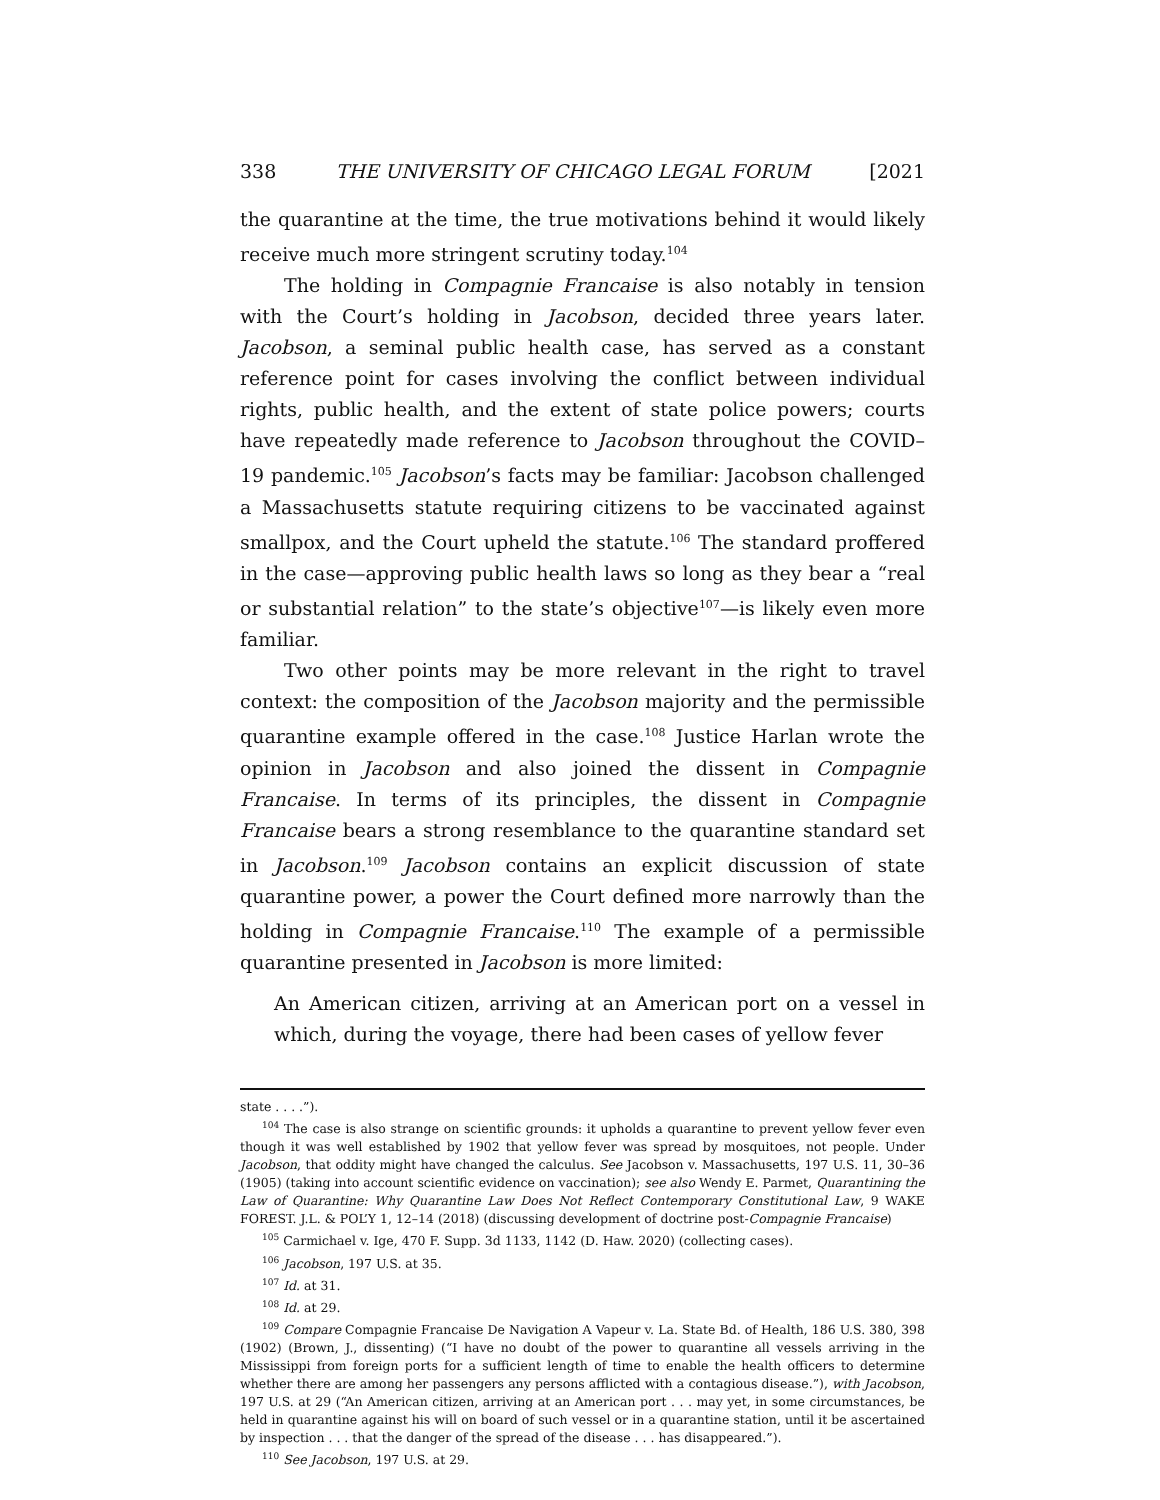338 THE UNIVERSITY OF CHICAGO LEGAL FORUM [2021
the quarantine at the time, the true motivations behind it would likely receive much more stringent scrutiny today.<sup>104</sup>
The holding in Compagnie Francaise is also notably in tension with the Court’s holding in Jacobson, decided three years later. Jacobson, a seminal public health case, has served as a constant reference point for cases involving the conflict between individual rights, public health, and the extent of state police powers; courts have repeatedly made reference to Jacobson throughout the COVID–19 pandemic.<sup>105</sup> Jacobson’s facts may be familiar: Jacobson challenged a Massachusetts statute requiring citizens to be vaccinated against smallpox, and the Court upheld the statute.<sup>106</sup> The standard proffered in the case—approving public health laws so long as they bear a “real or substantial relation” to the state’s objective<sup>107</sup>—is likely even more familiar.
Two other points may be more relevant in the right to travel context: the composition of the Jacobson majority and the permissible quarantine example offered in the case.<sup>108</sup> Justice Harlan wrote the opinion in Jacobson and also joined the dissent in Compagnie Francaise. In terms of its principles, the dissent in Compagnie Francaise bears a strong resemblance to the quarantine standard set in Jacobson.<sup>109</sup> Jacobson contains an explicit discussion of state quarantine power, a power the Court defined more narrowly than the holding in Compagnie Francaise.<sup>110</sup> The example of a permissible quarantine presented in Jacobson is more limited:
An American citizen, arriving at an American port on a vessel in which, during the voyage, there had been cases of yellow fever
state . . . .”).
<sup>104</sup> The case is also strange on scientific grounds: it upholds a quarantine to prevent yellow fever even though it was well established by 1902 that yellow fever was spread by mosquitoes, not people. Under Jacobson, that oddity might have changed the calculus. See Jacobson v. Massachusetts, 197 U.S. 11, 30–36 (1905) (taking into account scientific evidence on vaccination); see also Wendy E. Parmet, Quarantining the Law of Quarantine: Why Quarantine Law Does Not Reflect Contemporary Constitutional Law, 9 WAKE FOREST. J.L. & POL’Y 1, 12–14 (2018) (discussing development of doctrine post-Compagnie Francaise)
<sup>105</sup> Carmichael v. Ige, 470 F. Supp. 3d 1133, 1142 (D. Haw. 2020) (collecting cases).
<sup>106</sup> Jacobson, 197 U.S. at 35.
<sup>107</sup> Id. at 31.
<sup>108</sup> Id. at 29.
<sup>109</sup> Compare Compagnie Francaise De Navigation A Vapeur v. La. State Bd. of Health, 186 U.S. 380, 398 (1902) (Brown, J., dissenting) (“I have no doubt of the power to quarantine all vessels arriving in the Mississippi from foreign ports for a sufficient length of time to enable the health officers to determine whether there are among her passengers any persons afflicted with a contagious disease.”), with Jacobson, 197 U.S. at 29 (“An American citizen, arriving at an American port . . . may yet, in some circumstances, be held in quarantine against his will on board of such vessel or in a quarantine station, until it be ascertained by inspection . . . that the danger of the spread of the disease . . . has disappeared.”).
<sup>110</sup> See Jacobson, 197 U.S. at 29.